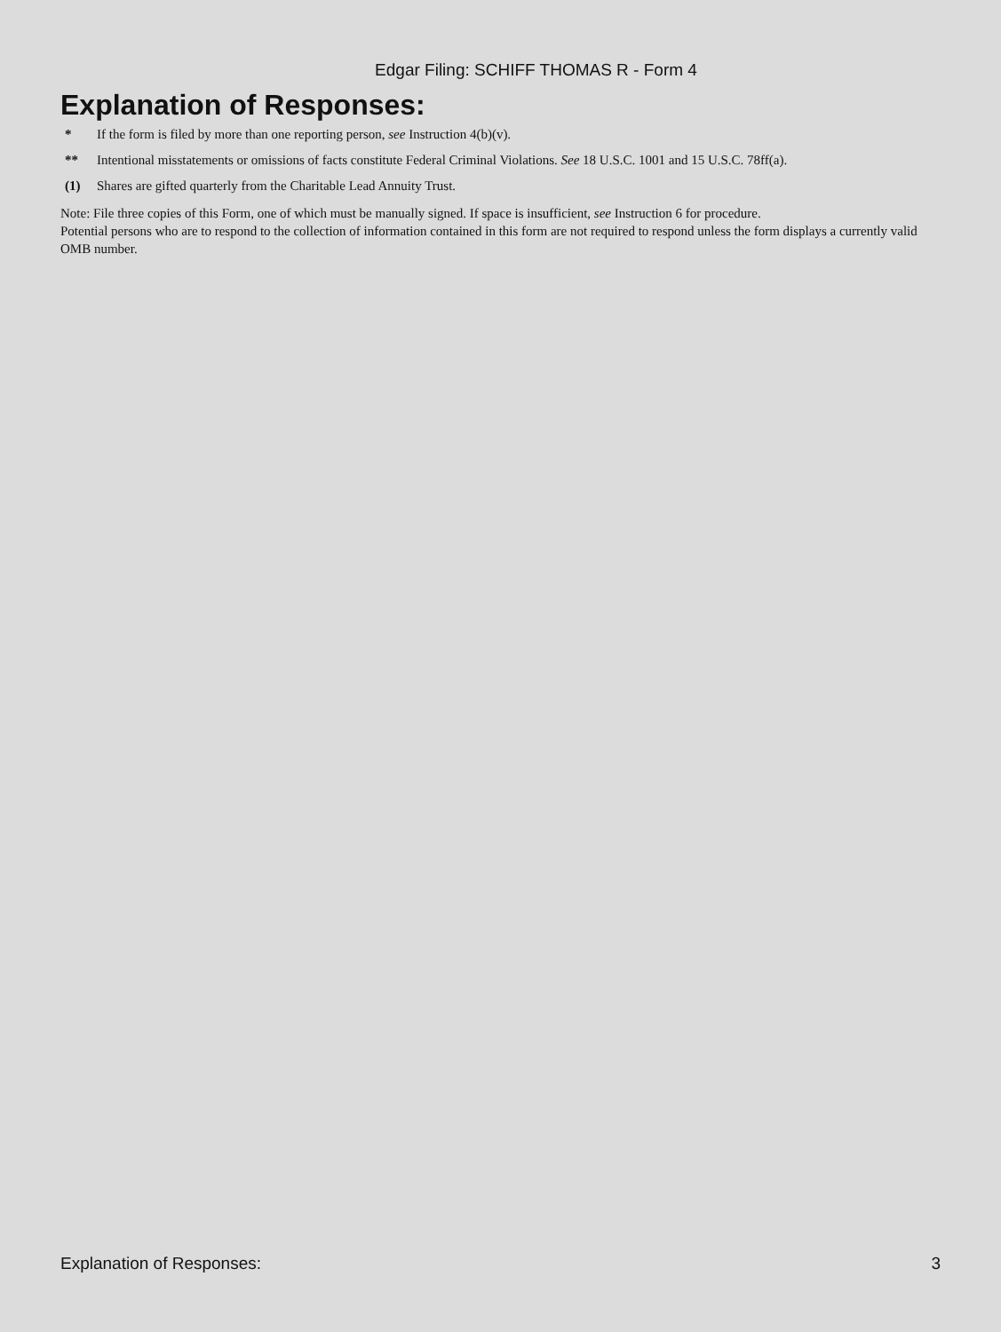Edgar Filing: SCHIFF THOMAS R - Form 4
Explanation of Responses:
* If the form is filed by more than one reporting person, see Instruction 4(b)(v).
** Intentional misstatements or omissions of facts constitute Federal Criminal Violations. See 18 U.S.C. 1001 and 15 U.S.C. 78ff(a).
(1) Shares are gifted quarterly from the Charitable Lead Annuity Trust.
Note: File three copies of this Form, one of which must be manually signed. If space is insufficient, see Instruction 6 for procedure.
Potential persons who are to respond to the collection of information contained in this form are not required to respond unless the form displays a currently valid OMB number.
Explanation of Responses: 3